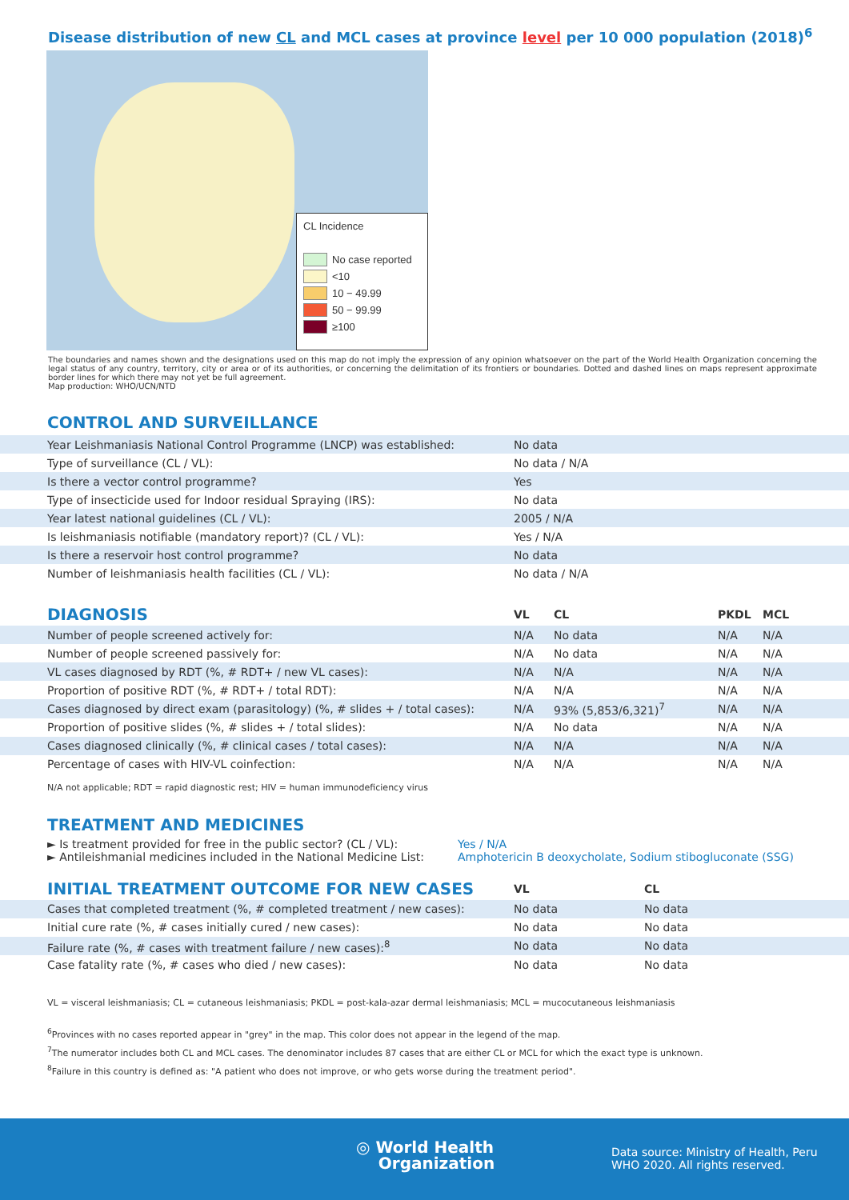Disease distribution of new CL and MCL cases at province level per 10 000 population (2018)<sup>6</sup>
CL Incidence
No case reported
<10
10 − 49.99
50 − 99.99
≥100
The boundaries and names shown and the designations used on this map do not imply the expression of any opinion whatsoever on the part of the World Health Organization concerning the legal status of any country, territory, city or area or of its authorities, or concerning the delimitation of its frontiers or boundaries. Dotted and dashed lines on maps represent approximate border lines for which there may not yet be full agreement.
Map production: WHO/UCN/NTD
CONTROL AND SURVEILLANCE
| Year Leishmaniasis National Control Programme (LNCP) was established: | No data |
| Type of surveillance (CL / VL): | No data / N/A |
| Is there a vector control programme? | Yes |
| Type of insecticide used for Indoor residual Spraying (IRS): | No data |
| Year latest national guidelines (CL / VL): | 2005 / N/A |
| Is leishmaniasis notifiable (mandatory report)? (CL / VL): | Yes / N/A |
| Is there a reservoir host control programme? | No data |
| Number of leishmaniasis health facilities (CL / VL): | No data / N/A |
| DIAGNOSIS | VL | CL | PKDL | MCL |
| --- | --- | --- | --- | --- |
| Number of people screened actively for: | N/A | No data | N/A | N/A |
| Number of people screened passively for: | N/A | No data | N/A | N/A |
| VL cases diagnosed by RDT (%, # RDT+ / new VL cases): | N/A | N/A | N/A | N/A |
| Proportion of positive RDT (%, # RDT+ / total RDT): | N/A | N/A | N/A | N/A |
| Cases diagnosed by direct exam (parasitology) (%, # slides + / total cases): | N/A | 93% (5,853/6,321)<sup>7</sup> | N/A | N/A |
| Proportion of positive slides (%, # slides + / total slides): | N/A | No data | N/A | N/A |
| Cases diagnosed clinically (%, # clinical cases / total cases): | N/A | N/A | N/A | N/A |
| Percentage of cases with HIV-VL coinfection: | N/A | N/A | N/A | N/A |
N/A not applicable; RDT = rapid diagnostic rest; HIV = human immunodeficiency virus
TREATMENT AND MEDICINES
► Is treatment provided for free in the public sector? (CL / VL):
► Antileishmanial medicines included in the National Medicine List:
Yes / N/A
Amphotericin B deoxycholate, Sodium stibogluconate (SSG)
| INITIAL TREATMENT OUTCOME FOR NEW CASES | VL | CL |
| --- | --- | --- |
| Cases that completed treatment (%, # completed treatment / new cases): | No data | No data |
| Initial cure rate (%, # cases initially cured / new cases): | No data | No data |
| Failure rate (%, # cases with treatment failure / new cases):<sup>8</sup> | No data | No data |
| Case fatality rate (%, # cases who died / new cases): | No data | No data |
VL = visceral leishmaniasis; CL = cutaneous leishmaniasis; PKDL = post-kala-azar dermal leishmaniasis; MCL = mucocutaneous leishmaniasis
<sup>6</sup> Provinces with no cases reported appear in "grey" in the map. This color does not appear in the legend of the map.
<sup>7</sup> The numerator includes both CL and MCL cases. The denominator includes 87 cases that are either CL or MCL for which the exact type is unknown.
<sup>8</sup> Failure in this country is defined as: "A patient who does not improve, or who gets worse during the treatment period".
◎ World Health
Organization
Data source: Ministry of Health, Peru
WHO 2020. All rights reserved.